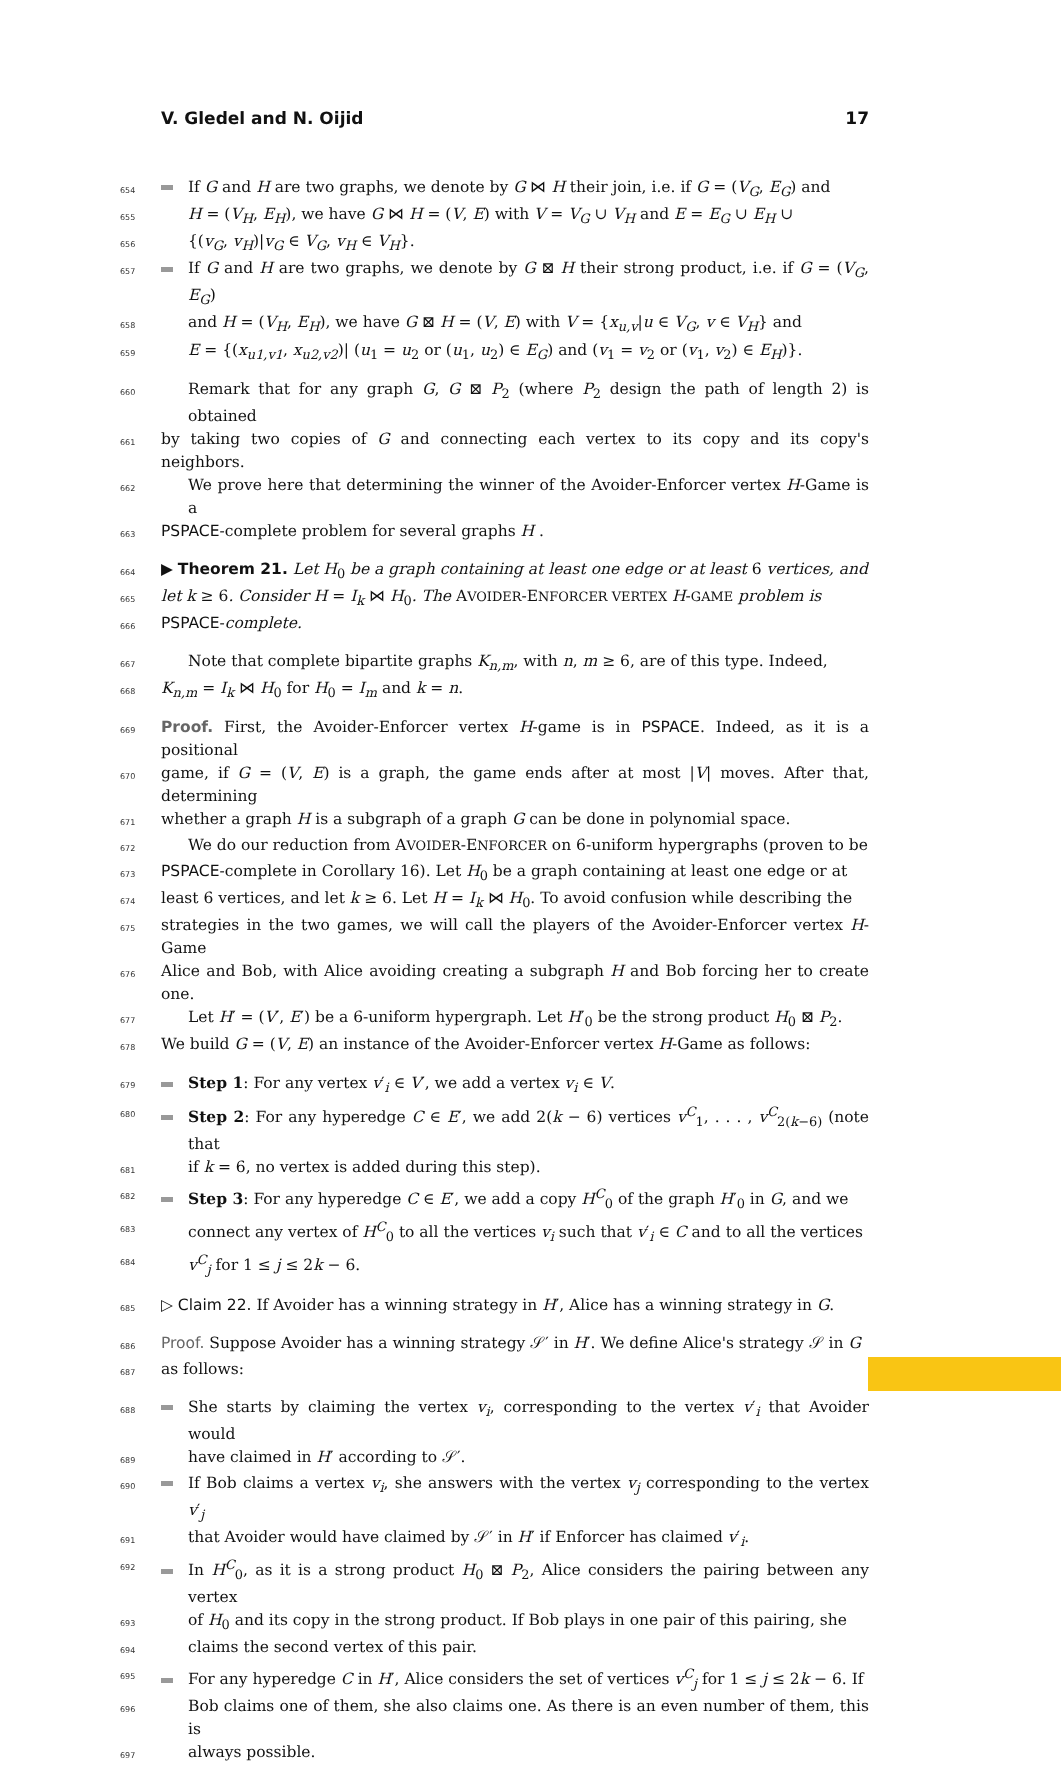V. Gledel and N. Oijid 17
654 If G and H are two graphs, we denote by G ⋈ H their join, i.e. if G = (V<sub>G</sub>, E<sub>G</sub>) and
655 H = (V<sub>H</sub>, E<sub>H</sub>), we have G ⋈ H = (V, E) with V = V<sub>G</sub> ∪ V<sub>H</sub> and E = E<sub>G</sub> ∪ E<sub>H</sub> ∪
656 {(v<sub>G</sub>, v<sub>H</sub>)|v<sub>G</sub> ∈ V<sub>G</sub>, v<sub>H</sub> ∈ V<sub>H</sub>}.
657 If G and H are two graphs, we denote by G ⊠ H their strong product, i.e. if G = (V<sub>G</sub>, E<sub>G</sub>)
658 and H = (V<sub>H</sub>, E<sub>H</sub>), we have G ⊠ H = (V, E) with V = {x<sub>u,v</sub>|u ∈ V<sub>G</sub>, v ∈ V<sub>H</sub>} and
659 E = {(x<sub>u1,v1</sub>, x<sub>u2,v2</sub>)| (u<sub>1</sub> = u<sub>2</sub> or (u<sub>1</sub>, u<sub>2</sub>) ∈ E<sub>G</sub>) and (v<sub>1</sub> = v<sub>2</sub> or (v<sub>1</sub>, v<sub>2</sub>) ∈ E<sub>H</sub>)}.
660 Remark that for any graph G, G ⊠ P<sub>2</sub> (where P<sub>2</sub> design the path of length 2) is obtained
661 by taking two copies of G and connecting each vertex to its copy and its copy's neighbors.
662 We prove here that determining the winner of the Avoider-Enforcer vertex H-Game is a
663 PSPACE-complete problem for several graphs H .
664 ▶ Theorem 21. Let H<sub>0</sub> be a graph containing at least one edge or at least 6 vertices, and
665 let k ≥ 6. Consider H = I<sub>k</sub> ⋈ H<sub>0</sub>. The AVOIDER-ENFORCER VERTEX H-GAME problem is
666 PSPACE-complete.
667 Note that complete bipartite graphs K<sub>n,m</sub>, with n, m ≥ 6, are of this type. Indeed,
668 K<sub>n,m</sub> = I<sub>k</sub> ⋈ H<sub>0</sub> for H<sub>0</sub> = I<sub>m</sub> and k = n.
669 Proof. First, the Avoider-Enforcer vertex H-game is in PSPACE. Indeed, as it is a positional
670 game, if G = (V, E) is a graph, the game ends after at most |V| moves. After that, determining
671 whether a graph H is a subgraph of a graph G can be done in polynomial space.
672 We do our reduction from AVOIDER-ENFORCER on 6-uniform hypergraphs (proven to be
673 PSPACE-complete in Corollary 16). Let H<sub>0</sub> be a graph containing at least one edge or at
674 least 6 vertices, and let k ≥ 6. Let H = I<sub>k</sub> ⋈ H<sub>0</sub>. To avoid confusion while describing the
675 strategies in the two games, we will call the players of the Avoider-Enforcer vertex H-Game
676 Alice and Bob, with Alice avoiding creating a subgraph H and Bob forcing her to create one.
677 Let H′ = (V′, E′) be a 6-uniform hypergraph. Let H′<sub>0</sub> be the strong product H<sub>0</sub> ⊠ P<sub>2</sub>.
678 We build G = (V, E) an instance of the Avoider-Enforcer vertex H-Game as follows:
679 Step 1: For any vertex v′<sub>i</sub> ∈ V′, we add a vertex v<sub>i</sub> ∈ V.
680 Step 2: For any hyperedge C ∈ E′, we add 2(k − 6) vertices v<sup>C</sup><sub>1</sub>, . . . , v<sup>C</sup><sub>2(k−6)</sub> (note that
681 if k = 6, no vertex is added during this step).
682 Step 3: For any hyperedge C ∈ E′, we add a copy H<sup>C</sup><sub>0</sub> of the graph H′<sub>0</sub> in G, and we
683 connect any vertex of H<sup>C</sup><sub>0</sub> to all the vertices v<sub>i</sub> such that v′<sub>i</sub> ∈ C and to all the vertices
684 v<sup>C</sup><sub>j</sub> for 1 ≤ j ≤ 2k − 6.
685 ▷ Claim 22. If Avoider has a winning strategy in H′, Alice has a winning strategy in G.
686 Proof. Suppose Avoider has a winning strategy 𝒮′ in H′. We define Alice's strategy 𝒮 in G
687 as follows:
688 She starts by claiming the vertex v<sub>i</sub>, corresponding to the vertex v′<sub>i</sub> that Avoider would
689 have claimed in H′ according to 𝒮′.
690 If Bob claims a vertex v<sub>i</sub>, she answers with the vertex v<sub>j</sub> corresponding to the vertex v′<sub>j</sub>
691 that Avoider would have claimed by 𝒮′ in H′ if Enforcer has claimed v′<sub>i</sub>.
692 In H<sup>C</sup><sub>0</sub>, as it is a strong product H<sub>0</sub> ⊠ P<sub>2</sub>, Alice considers the pairing between any vertex
693 of H<sub>0</sub> and its copy in the strong product. If Bob plays in one pair of this pairing, she
694 claims the second vertex of this pair.
695 For any hyperedge C in H′, Alice considers the set of vertices v<sup>C</sup><sub>j</sub> for 1 ≤ j ≤ 2k − 6. If
696 Bob claims one of them, she also claims one. As there is an even number of them, this is
697 always possible.